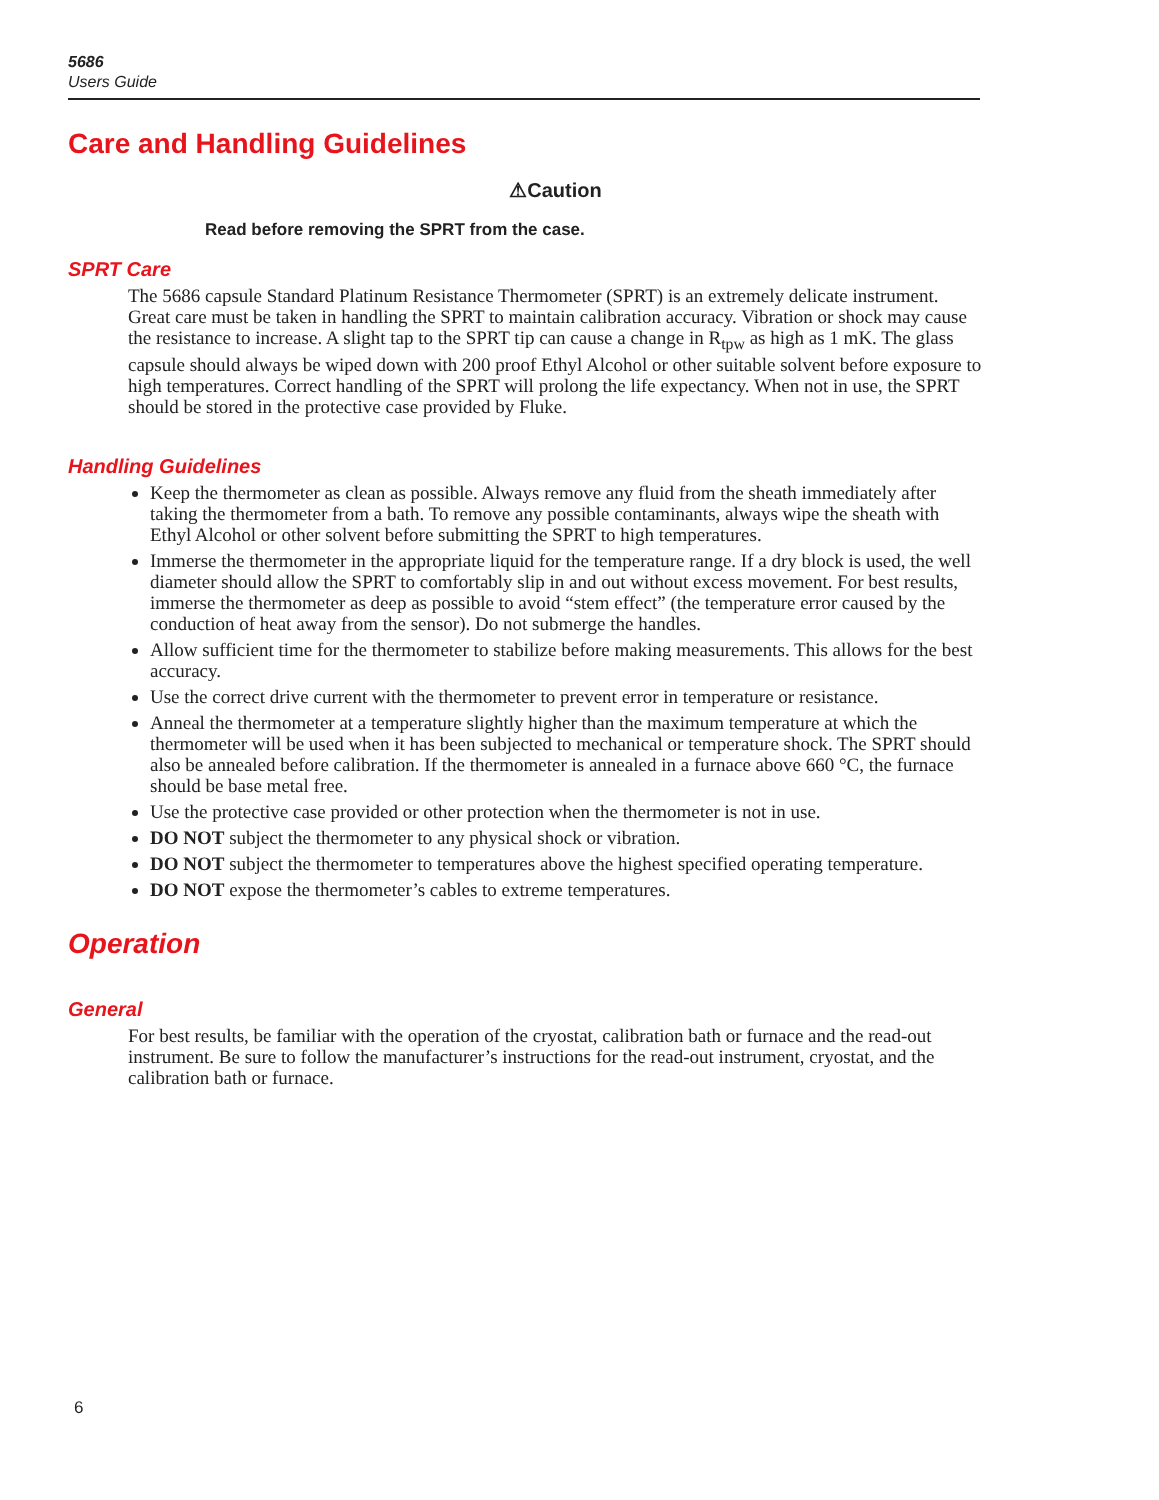5686
Users Guide
Care and Handling Guidelines
⚠Caution
Read before removing the SPRT from the case.
SPRT Care
The 5686 capsule Standard Platinum Resistance Thermometer (SPRT) is an extremely delicate instrument. Great care must be taken in handling the SPRT to maintain calibration accuracy. Vibration or shock may cause the resistance to increase. A slight tap to the SPRT tip can cause a change in R<sub>tpw</sub> as high as 1 mK. The glass capsule should always be wiped down with 200 proof Ethyl Alcohol or other suitable solvent before exposure to high temperatures. Correct handling of the SPRT will prolong the life expectancy. When not in use, the SPRT should be stored in the protective case provided by Fluke.
Handling Guidelines
Keep the thermometer as clean as possible. Always remove any fluid from the sheath immediately after taking the thermometer from a bath. To remove any possible contaminants, always wipe the sheath with Ethyl Alcohol or other solvent before submitting the SPRT to high temperatures.
Immerse the thermometer in the appropriate liquid for the temperature range. If a dry block is used, the well diameter should allow the SPRT to comfortably slip in and out without excess movement. For best results, immerse the thermometer as deep as possible to avoid “stem effect” (the temperature error caused by the conduction of heat away from the sensor). Do not submerge the handles.
Allow sufficient time for the thermometer to stabilize before making measurements. This allows for the best accuracy.
Use the correct drive current with the thermometer to prevent error in temperature or resistance.
Anneal the thermometer at a temperature slightly higher than the maximum temperature at which the thermometer will be used when it has been subjected to mechanical or temperature shock. The SPRT should also be annealed before calibration. If the thermometer is annealed in a furnace above 660 °C, the furnace should be base metal free.
Use the protective case provided or other protection when the thermometer is not in use.
DO NOT subject the thermometer to any physical shock or vibration.
DO NOT subject the thermometer to temperatures above the highest specified operating temperature.
DO NOT expose the thermometer’s cables to extreme temperatures.
Operation
General
For best results, be familiar with the operation of the cryostat, calibration bath or furnace and the read-out instrument. Be sure to follow the manufacturer’s instructions for the read-out instrument, cryostat, and the calibration bath or furnace.
6